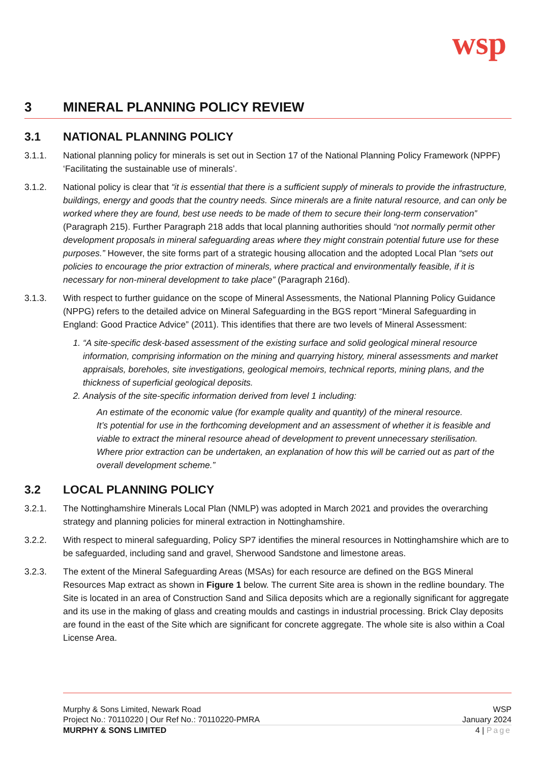wsp
3 MINERAL PLANNING POLICY REVIEW
3.1 NATIONAL PLANNING POLICY
3.1.1. National planning policy for minerals is set out in Section 17 of the National Planning Policy Framework (NPPF) ‘Facilitating the sustainable use of minerals’.
3.1.2. National policy is clear that “it is essential that there is a sufficient supply of minerals to provide the infrastructure, buildings, energy and goods that the country needs. Since minerals are a finite natural resource, and can only be worked where they are found, best use needs to be made of them to secure their long-term conservation” (Paragraph 215). Further Paragraph 218 adds that local planning authorities should “not normally permit other development proposals in mineral safeguarding areas where they might constrain potential future use for these purposes.” However, the site forms part of a strategic housing allocation and the adopted Local Plan “sets out policies to encourage the prior extraction of minerals, where practical and environmentally feasible, if it is necessary for non-mineral development to take place” (Paragraph 216d).
3.1.3. With respect to further guidance on the scope of Mineral Assessments, the National Planning Policy Guidance (NPPG) refers to the detailed advice on Mineral Safeguarding in the BGS report “Mineral Safeguarding in England: Good Practice Advice” (2011). This identifies that there are two levels of Mineral Assessment:
1. “A site-specific desk-based assessment of the existing surface and solid geological mineral resource information, comprising information on the mining and quarrying history, mineral assessments and market appraisals, boreholes, site investigations, geological memoirs, technical reports, mining plans, and the thickness of superficial geological deposits.
2. Analysis of the site-specific information derived from level 1 including:
An estimate of the economic value (for example quality and quantity) of the mineral resource.
It’s potential for use in the forthcoming development and an assessment of whether it is feasible and viable to extract the mineral resource ahead of development to prevent unnecessary sterilisation.
Where prior extraction can be undertaken, an explanation of how this will be carried out as part of the overall development scheme.”
3.2 LOCAL PLANNING POLICY
3.2.1. The Nottinghamshire Minerals Local Plan (NMLP) was adopted in March 2021 and provides the overarching strategy and planning policies for mineral extraction in Nottinghamshire.
3.2.2. With respect to mineral safeguarding, Policy SP7 identifies the mineral resources in Nottinghamshire which are to be safeguarded, including sand and gravel, Sherwood Sandstone and limestone areas.
3.2.3. The extent of the Mineral Safeguarding Areas (MSAs) for each resource are defined on the BGS Mineral Resources Map extract as shown in Figure 1 below. The current Site area is shown in the redline boundary. The Site is located in an area of Construction Sand and Silica deposits which are a regionally significant for aggregate and its use in the making of glass and creating moulds and castings in industrial processing. Brick Clay deposits are found in the east of the Site which are significant for concrete aggregate. The whole site is also within a Coal License Area.
Murphy & Sons Limited, Newark Road WSP
Project No.: 70110220 | Our Ref No.: 70110220-PMRA January 2024
MURPHY & SONS LIMITED 4 | Page